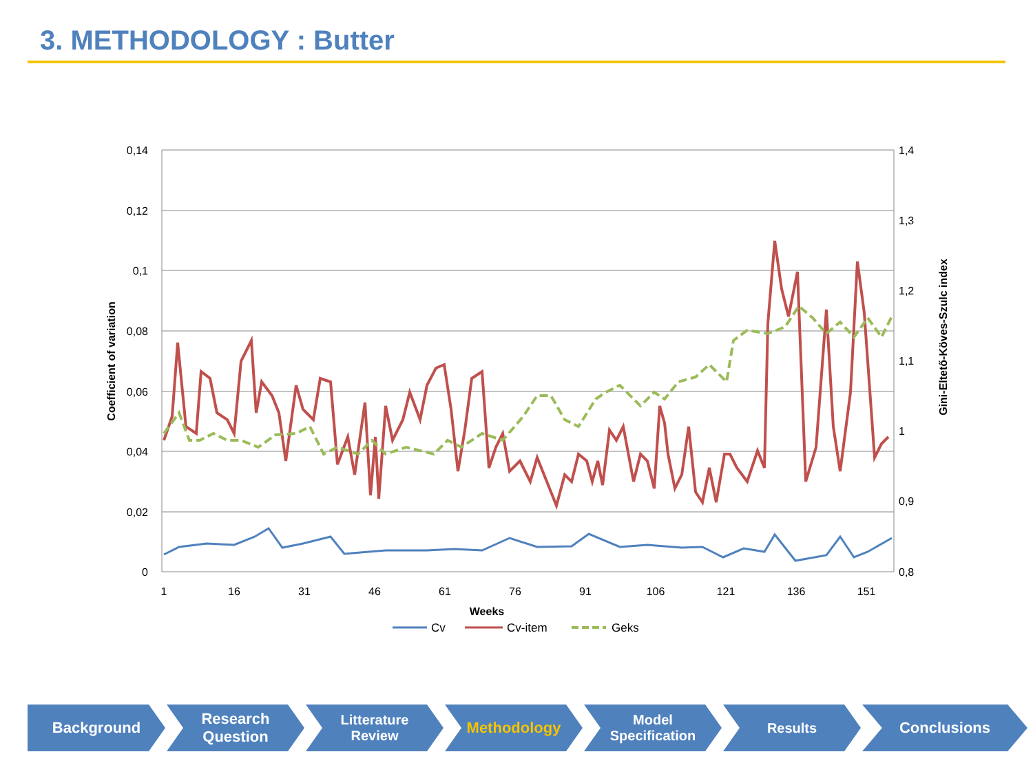3. METHODOLOGY : Butter
0,14
0,12
0,1
0,08
0,06
0,04
0,02
0
1,4
1,3
1,2
1,1
1
0,9
0,8
1
16
31
46
61
76
91
106
121
136
151
Weeks
Coefficient of variation
Gini-Eltető-Köves-Szulc index
Cv
Cv-item
Geks
Background Research
Question
Litterature
Review
Methodology Model
Specification
Results Conclusions